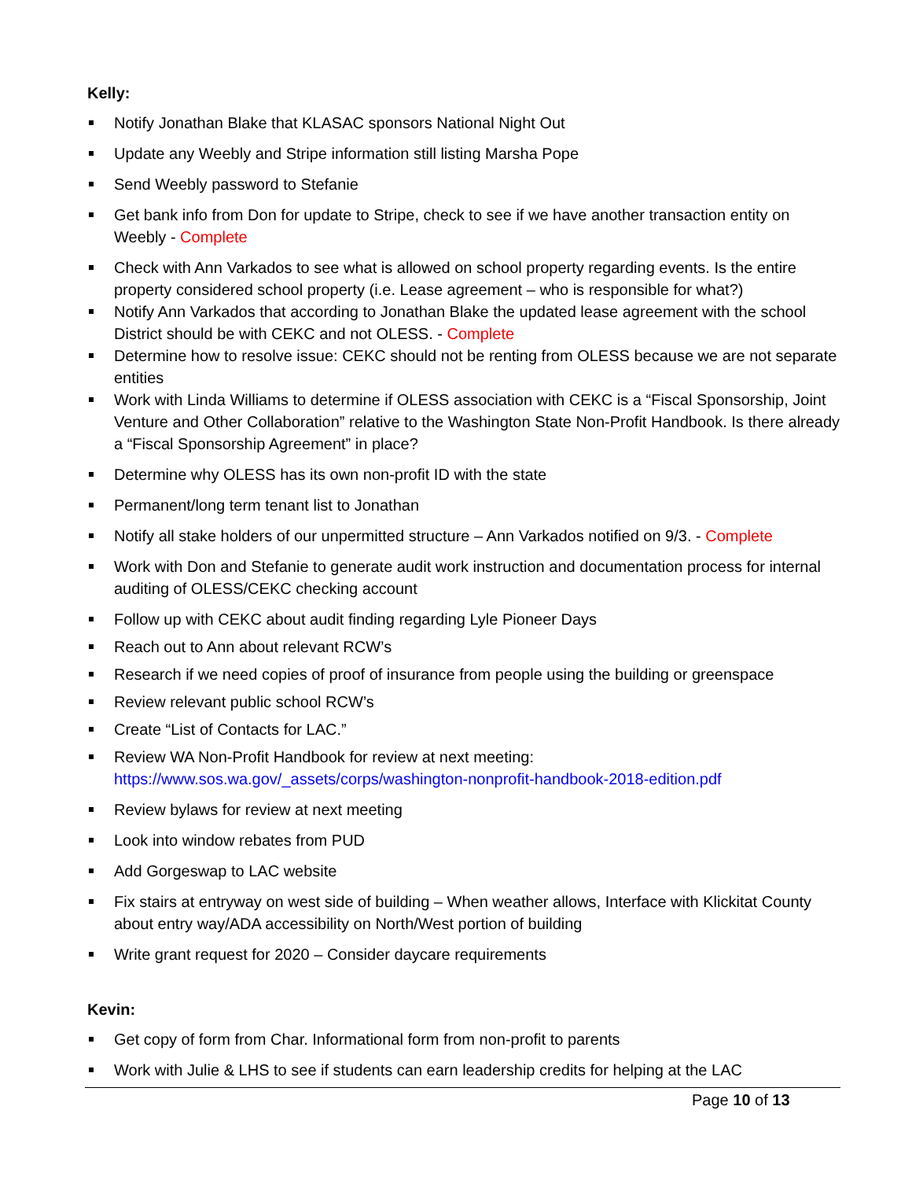Kelly:
Notify Jonathan Blake that KLASAC sponsors National Night Out
Update any Weebly and Stripe information still listing Marsha Pope
Send Weebly password to Stefanie
Get bank info from Don for update to Stripe, check to see if we have another transaction entity on Weebly - Complete
Check with Ann Varkados to see what is allowed on school property regarding events. Is the entire property considered school property (i.e. Lease agreement – who is responsible for what?)
Notify Ann Varkados that according to Jonathan Blake the updated lease agreement with the school District should be with CEKC and not OLESS. - Complete
Determine how to resolve issue: CEKC should not be renting from OLESS because we are not separate entities
Work with Linda Williams to determine if OLESS association with CEKC is a “Fiscal Sponsorship, Joint Venture and Other Collaboration” relative to the Washington State Non-Profit Handbook. Is there already a “Fiscal Sponsorship Agreement” in place?
Determine why OLESS has its own non-profit ID with the state
Permanent/long term tenant list to Jonathan
Notify all stake holders of our unpermitted structure – Ann Varkados notified on 9/3. - Complete
Work with Don and Stefanie to generate audit work instruction and documentation process for internal auditing of OLESS/CEKC checking account
Follow up with CEKC about audit finding regarding Lyle Pioneer Days
Reach out to Ann about relevant RCW’s
Research if we need copies of proof of insurance from people using the building or greenspace
Review relevant public school RCW’s
Create “List of Contacts for LAC.”
Review WA Non-Profit Handbook for review at next meeting:
https://www.sos.wa.gov/_assets/corps/washington-nonprofit-handbook-2018-edition.pdf
Review bylaws for review at next meeting
Look into window rebates from PUD
Add Gorgeswap to LAC website
Fix stairs at entryway on west side of building – When weather allows, Interface with Klickitat County about entry way/ADA accessibility on North/West portion of building
Write grant request for 2020 – Consider daycare requirements
Kevin:
Get copy of form from Char. Informational form from non-profit to parents
Work with Julie & LHS to see if students can earn leadership credits for helping at the LAC
Page 10 of 13